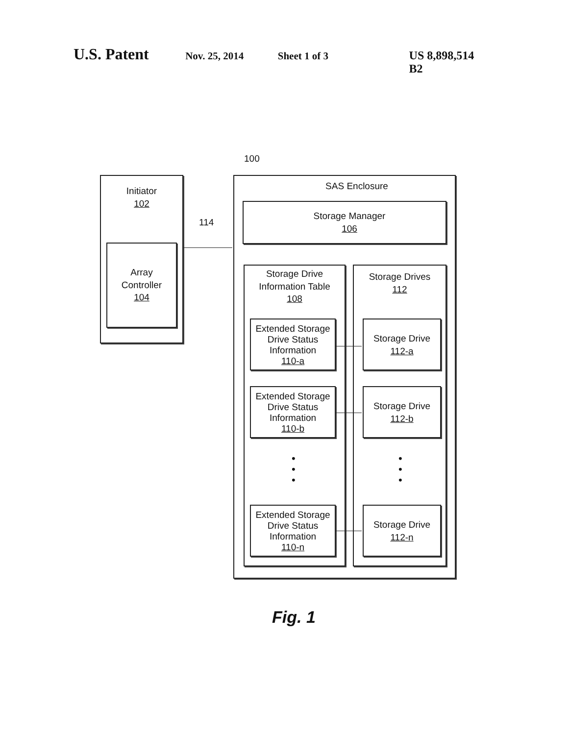U.S. Patent Nov. 25, 2014 Sheet 1 of 3 US 8,898,514 B2
100
114
Initiator
102
Array
Controller
104
SAS Enclosure
Storage Manager
106
Storage Drive
Information Table
108
Storage Drives
112
Extended Storage
Drive Status
Information
110-a
Extended Storage
Drive Status
Information
110-b
Extended Storage
Drive Status
Information
110-n
Storage Drive
112-a
Storage Drive
112-b
Storage Drive
112-n
•
•
•
•
•
•
Fig. 1